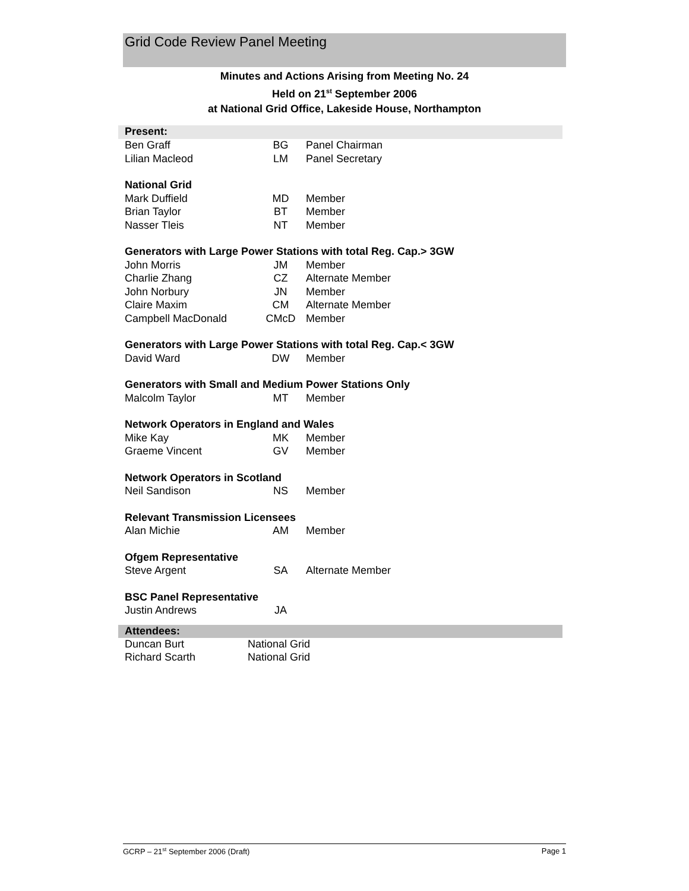Grid Code Review Panel Meeting
Minutes and Actions Arising from Meeting No. 24
Held on 21<sup>st</sup> September 2006
at National Grid Office, Lakeside House, Northampton
Present:
| Ben Graff | BG | Panel Chairman |
| Lilian Macleod | LM | Panel Secretary |
| National Grid | | |
| Mark Duffield | MD | Member |
| Brian Taylor | BT | Member |
| Nasser Tleis | NT | Member |
| Generators with Large Power Stations with total Reg. Cap.> 3GW | | |
| John Morris | JM | Member |
| Charlie Zhang | CZ | Alternate Member |
| John Norbury | JN | Member |
| Claire Maxim | CM | Alternate Member |
| Campbell MacDonald | CMcD | Member |
| Generators with Large Power Stations with total Reg. Cap.< 3GW | | |
| David Ward | DW | Member |
| Generators with Small and Medium Power Stations Only | | |
| Malcolm Taylor | MT | Member |
| Network Operators in England and Wales | | |
| Mike Kay | MK | Member |
| Graeme Vincent | GV | Member |
| Network Operators in Scotland | | |
| Neil Sandison | NS | Member |
| Relevant Transmission Licensees | | |
| Alan Michie | AM | Member |
| Ofgem Representative | | |
| Steve Argent | SA | Alternate Member |
| BSC Panel Representative | | |
| Justin Andrews | JA | |
Attendees:
| Duncan Burt | National Grid |
| Richard Scarth | National Grid |
GCRP – 21<sup>st</sup> September 2006 (Draft) Page 1